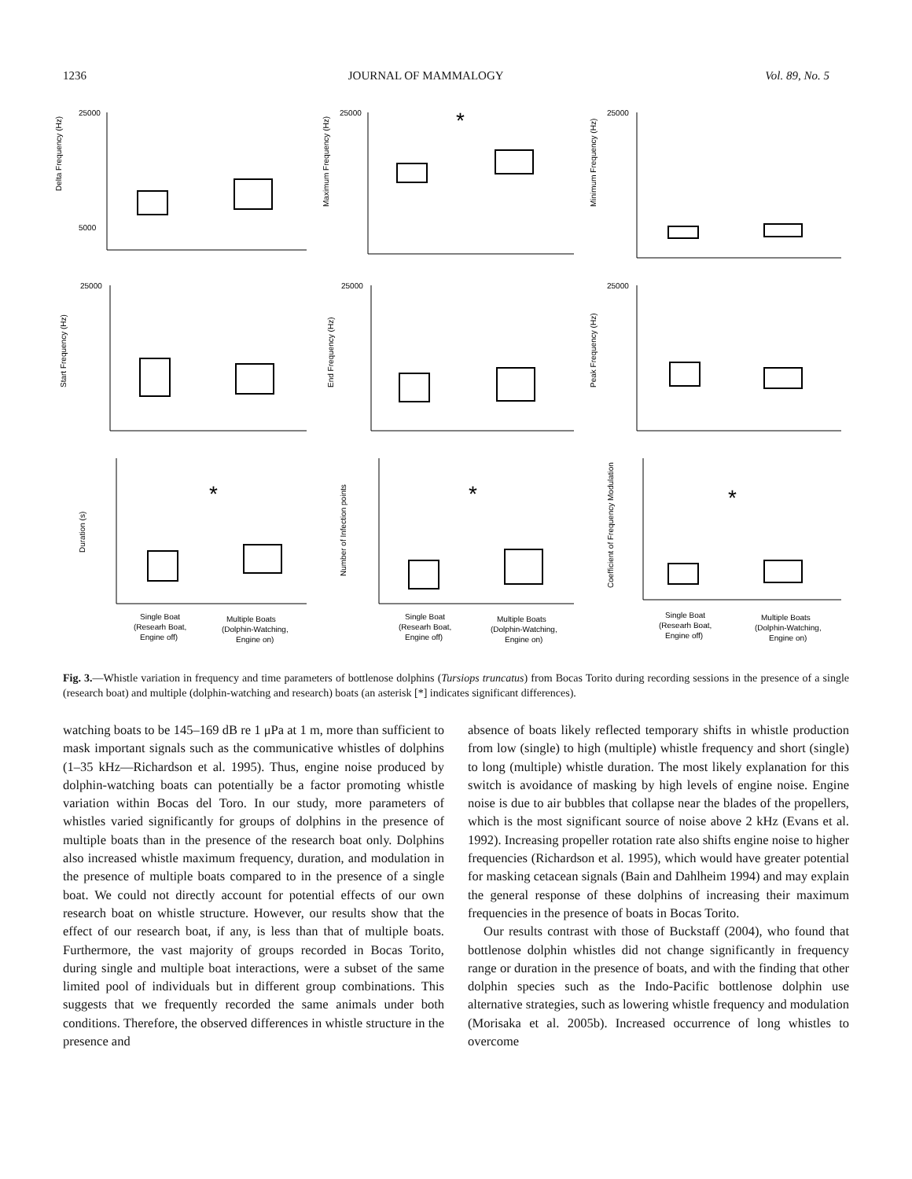1236 JOURNAL OF MAMMALOGY Vol. 89, No. 5
Delta Frequency (Hz)
25000
5000
Maximum Frequency (Hz)
25000
*
Minimum Frequency (Hz)
25000
Start Frequency (Hz)
25000
End Frequency (Hz)
25000
Peak Frequency (Hz)
25000
Duration (s)
*
Single Boat
(Researh Boat,
Engine off)
Multiple Boats
(Dolphin-Watching,
Engine on)
Number of Infection points
*
Single Boat
(Researh Boat,
Engine off)
Multiple Boats
(Dolphin-Watching,
Engine on)
Coefficient of Frequency Modulation
*
Single Boat
(Researh Boat,
Engine off)
Multiple Boats
(Dolphin-Watching,
Engine on)
Fig. 3.—Whistle variation in frequency and time parameters of bottlenose dolphins (Tursiops truncatus) from Bocas Torito during recording sessions in the presence of a single (research boat) and multiple (dolphin-watching and research) boats (an asterisk [*] indicates significant differences).
watching boats to be 145–169 dB re 1 μPa at 1 m, more than sufficient to mask important signals such as the communicative whistles of dolphins (1–35 kHz—Richardson et al. 1995). Thus, engine noise produced by dolphin-watching boats can potentially be a factor promoting whistle variation within Bocas del Toro. In our study, more parameters of whistles varied significantly for groups of dolphins in the presence of multiple boats than in the presence of the research boat only. Dolphins also increased whistle maximum frequency, duration, and modulation in the presence of multiple boats compared to in the presence of a single boat. We could not directly account for potential effects of our own research boat on whistle structure. However, our results show that the effect of our research boat, if any, is less than that of multiple boats. Furthermore, the vast majority of groups recorded in Bocas Torito, during single and multiple boat interactions, were a subset of the same limited pool of individuals but in different group combinations. This suggests that we frequently recorded the same animals under both conditions. Therefore, the observed differences in whistle structure in the presence and
absence of boats likely reflected temporary shifts in whistle production from low (single) to high (multiple) whistle frequency and short (single) to long (multiple) whistle duration. The most likely explanation for this switch is avoidance of masking by high levels of engine noise. Engine noise is due to air bubbles that collapse near the blades of the propellers, which is the most significant source of noise above 2 kHz (Evans et al. 1992). Increasing propeller rotation rate also shifts engine noise to higher frequencies (Richardson et al. 1995), which would have greater potential for masking cetacean signals (Bain and Dahlheim 1994) and may explain the general response of these dolphins of increasing their maximum frequencies in the presence of boats in Bocas Torito.
Our results contrast with those of Buckstaff (2004), who found that bottlenose dolphin whistles did not change significantly in frequency range or duration in the presence of boats, and with the finding that other dolphin species such as the Indo-Pacific bottlenose dolphin use alternative strategies, such as lowering whistle frequency and modulation (Morisaka et al. 2005b). Increased occurrence of long whistles to overcome